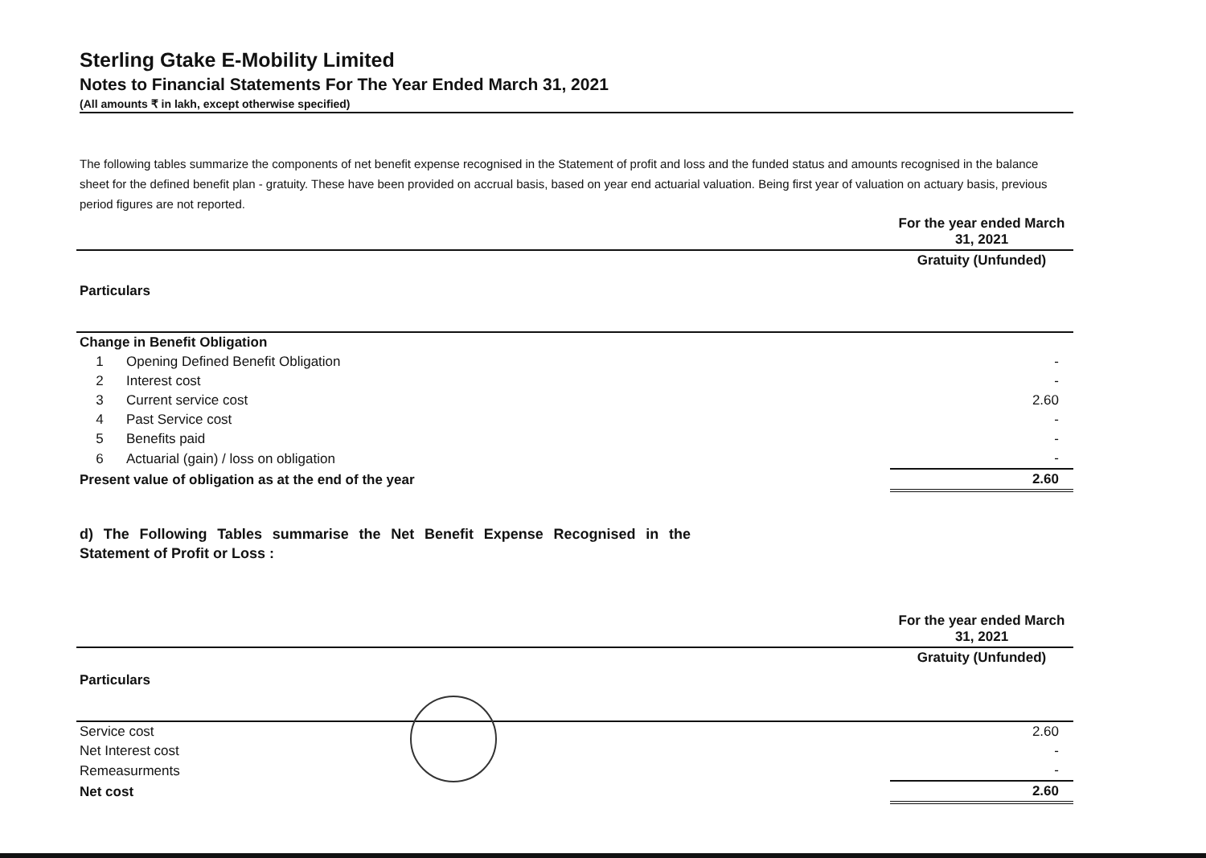Sterling Gtake E-Mobility Limited
Notes to Financial Statements For The Year Ended March 31, 2021
(All amounts ₹ in lakh, except otherwise specified)
The following tables summarize the components of net benefit expense recognised in the Statement of profit and loss and the funded status and amounts recognised in the balance sheet for the defined benefit plan - gratuity. These have been provided on accrual basis, based on year end actuarial valuation. Being first year of valuation on actuary basis, previous period figures are not reported.
| | | For the year ended March 31, 2021 |
| Particulars | | Gratuity (Unfunded) |
| Change in Benefit Obligation | | |
| 1 | Opening Defined Benefit Obligation | - |
| 2 | Interest cost | - |
| 3 | Current service cost | 2.60 |
| 4 | Past Service cost | - |
| 5 | Benefits paid | - |
| 6 | Actuarial (gain) / loss on obligation | - |
| Present value of obligation as at the end of the year | | 2.60 |
d) The Following Tables summarise the Net Benefit Expense Recognised in the Statement of Profit or Loss :
| | For the year ended March 31, 2021 |
| Particulars | Gratuity (Unfunded) |
| Service cost | 2.60 |
| Net Interest cost | - |
| Remeasurments | - |
| Net cost | 2.60 |